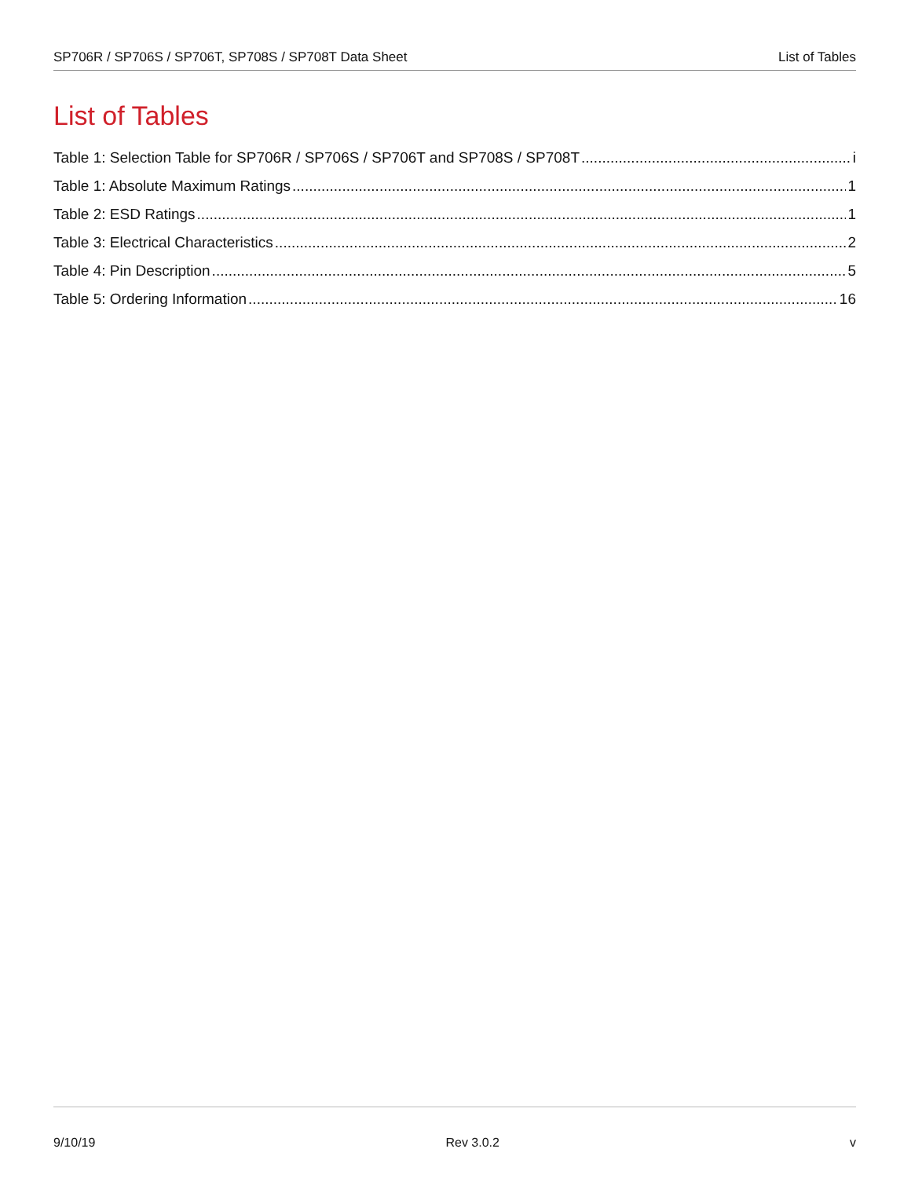SP706R / SP706S / SP706T, SP708S / SP708T Data Sheet List of Tables
List of Tables
Table 1: Selection Table for SP706R / SP706S / SP706T and SP708S / SP708T i
Table 1: Absolute Maximum Ratings 1
Table 2: ESD Ratings 1
Table 3: Electrical Characteristics 2
Table 4: Pin Description 5
Table 5: Ordering Information 16
9/10/19 Rev 3.0.2 v